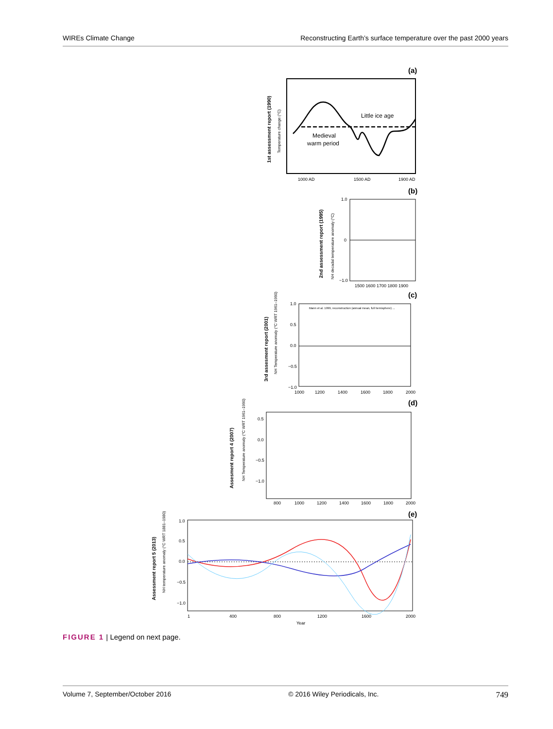WIREs Climate Change Reconstructing Earth’s surface temperature over the past 2000 years
(a)
Little ice age
Medieval
warm period
1000 AD
1500 AD
1900 AD
1st assessment report (1990)
Temperature change (°C)
(b)
1.0
0
−1.0
1500 1600 1700 1800 1900
2nd assessment report (1995)
NH decadal temperature anomaly (°C)
(c)
Mann et al. 1999, reconstruction (annual mean, full hemisphere) ...
1.0
0.5
0.0
−0.5
−1.0
1000
1200
1400
1600
1800
2000
3rd assesment report (2001)
NH Temperature anomaly (°C WRT 1961–1990)
(d)
0.5
0.0
−0.5
−1.0
800
1000
1200
1400
1600
1800
2000
Assesment report 4 (2007)
NH Temperature anomaly (°C WRT 1961–1990)
(e)
1.0
0.5
0.0
−0.5
−1.0
1
400
800
1200
1600
2000
Year
Assessment report 5 (2013)
NH temperature anomaly (°C WRT 1881–1980)
FIGURE 1 | Legend on next page.
Volume 7, September/October 2016 © 2016 Wiley Periodicals, Inc. 749